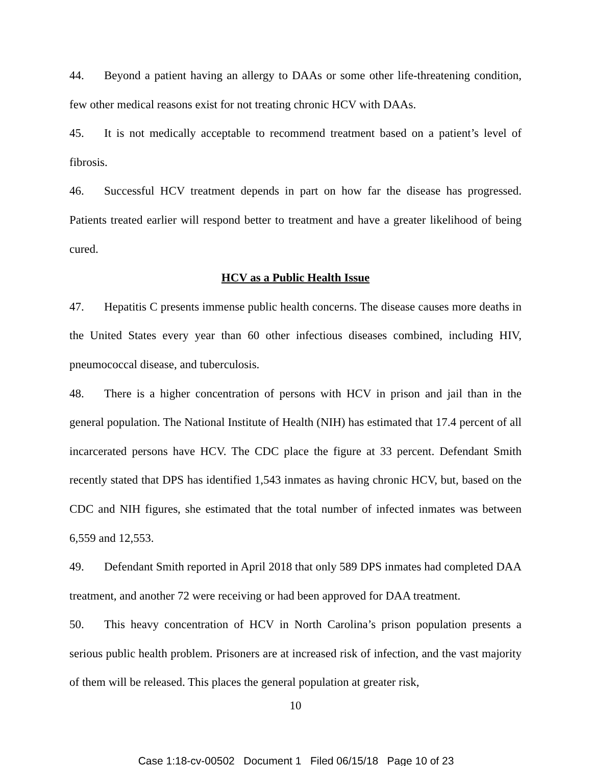44. Beyond a patient having an allergy to DAAs or some other life-threatening condition, few other medical reasons exist for not treating chronic HCV with DAAs.
45. It is not medically acceptable to recommend treatment based on a patient’s level of fibrosis.
46. Successful HCV treatment depends in part on how far the disease has progressed. Patients treated earlier will respond better to treatment and have a greater likelihood of being cured.
HCV as a Public Health Issue
47. Hepatitis C presents immense public health concerns. The disease causes more deaths in the United States every year than 60 other infectious diseases combined, including HIV, pneumococcal disease, and tuberculosis.
48. There is a higher concentration of persons with HCV in prison and jail than in the general population. The National Institute of Health (NIH) has estimated that 17.4 percent of all incarcerated persons have HCV. The CDC place the figure at 33 percent. Defendant Smith recently stated that DPS has identified 1,543 inmates as having chronic HCV, but, based on the CDC and NIH figures, she estimated that the total number of infected inmates was between 6,559 and 12,553.
49. Defendant Smith reported in April 2018 that only 589 DPS inmates had completed DAA treatment, and another 72 were receiving or had been approved for DAA treatment.
50. This heavy concentration of HCV in North Carolina’s prison population presents a serious public health problem. Prisoners are at increased risk of infection, and the vast majority of them will be released. This places the general population at greater risk,
10
Case 1:18-cv-00502 Document 1 Filed 06/15/18 Page 10 of 23